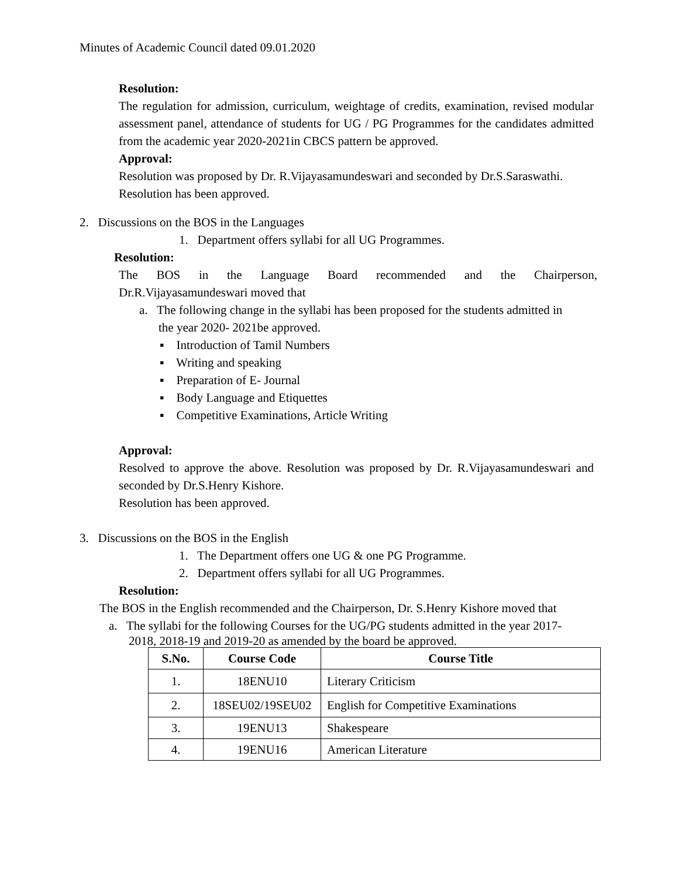Minutes of Academic Council dated 09.01.2020
Resolution:
The regulation for admission, curriculum, weightage of credits, examination, revised modular assessment panel, attendance of students for UG / PG Programmes for the candidates admitted from the academic year 2020-2021in CBCS pattern be approved.
Approval:
Resolution was proposed by Dr. R.Vijayasamundeswari and seconded by Dr.S.Saraswathi.
Resolution has been approved.
2. Discussions on the BOS in the Languages
1. Department offers syllabi for all UG Programmes.
Resolution:
The BOS in the Language Board recommended and the Chairperson,
Dr.R.Vijayasamundeswari moved that
a. The following change in the syllabi has been proposed for the students admitted in
the year 2020- 2021be approved.
▪ Introduction of Tamil Numbers
▪ Writing and speaking
▪ Preparation of E- Journal
▪ Body Language and Etiquettes
▪ Competitive Examinations, Article Writing
Approval:
Resolved to approve the above. Resolution was proposed by Dr. R.Vijayasamundeswari and seconded by Dr.S.Henry Kishore.
Resolution has been approved.
3. Discussions on the BOS in the English
1. The Department offers one UG & one PG Programme.
2. Department offers syllabi for all UG Programmes.
Resolution:
The BOS in the English recommended and the Chairperson, Dr. S.Henry Kishore moved that
a. The syllabi for the following Courses for the UG/PG students admitted in the year 2017-
2018, 2018-19 and 2019-20 as amended by the board be approved.
| S.No. | Course Code | Course Title |
| --- | --- | --- |
| 1. | 18ENU10 | Literary Criticism |
| 2. | 18SEU02/19SEU02 | English for Competitive Examinations |
| 3. | 19ENU13 | Shakespeare |
| 4. | 19ENU16 | American Literature |